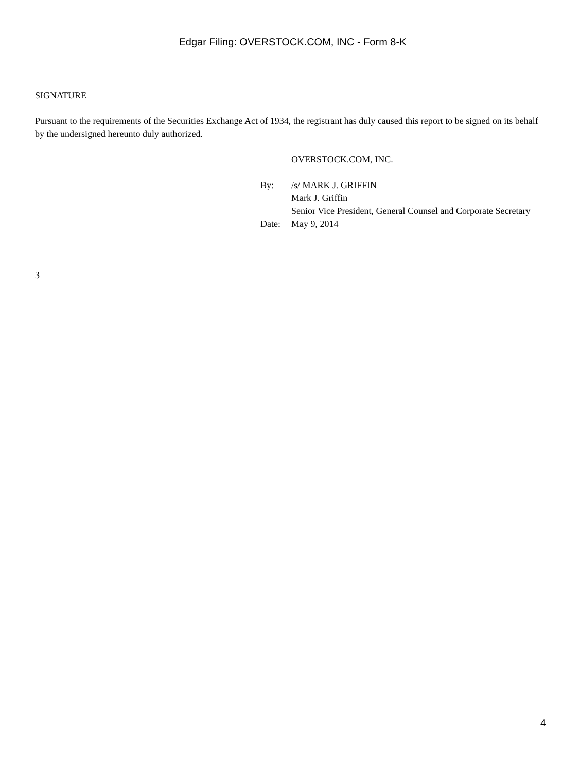Edgar Filing: OVERSTOCK.COM, INC - Form 8-K
SIGNATURE
Pursuant to the requirements of the Securities Exchange Act of 1934, the registrant has duly caused this report to be signed on its behalf by the undersigned hereunto duly authorized.
OVERSTOCK.COM, INC.
| By: | /s/ MARK J. GRIFFIN |
| | Mark J. Griffin |
| | Senior Vice President, General Counsel and Corporate Secretary |
| Date: | May 9, 2014 |
3
4